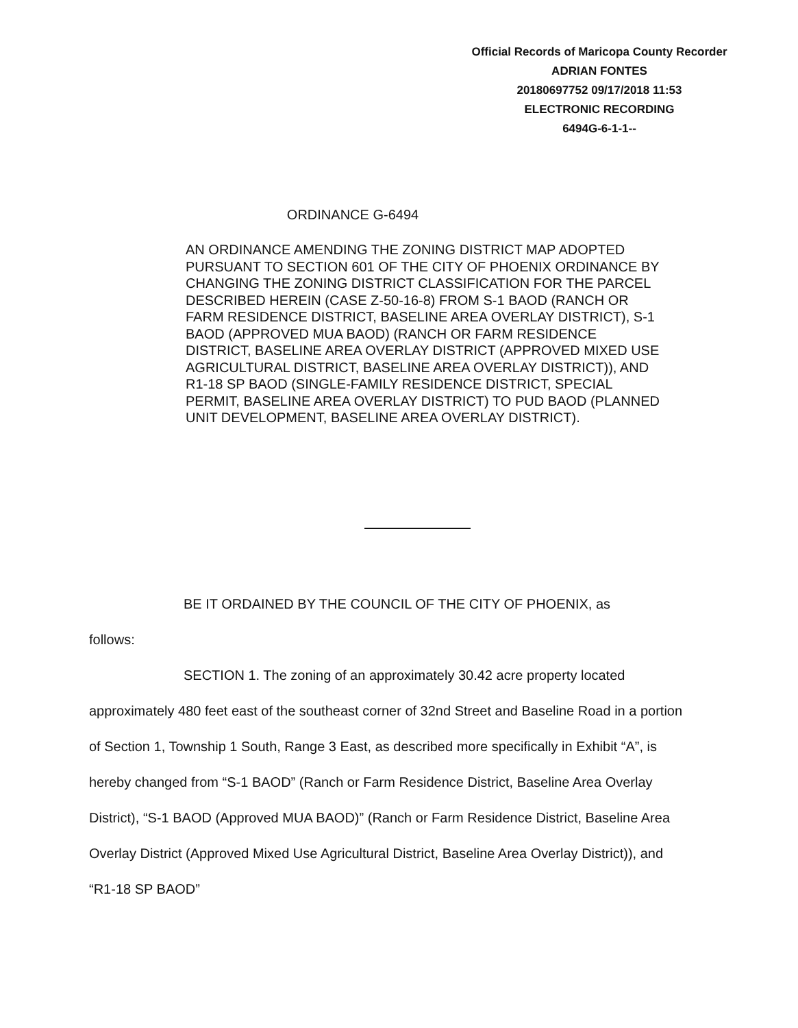Official Records of Maricopa County Recorder
ADRIAN FONTES
20180697752 09/17/2018 11:53
ELECTRONIC RECORDING
6494G-6-1-1--
ORDINANCE G-6494
AN ORDINANCE AMENDING THE ZONING DISTRICT MAP ADOPTED PURSUANT TO SECTION 601 OF THE CITY OF PHOENIX ORDINANCE BY CHANGING THE ZONING DISTRICT CLASSIFICATION FOR THE PARCEL DESCRIBED HEREIN (CASE Z-50-16-8) FROM S-1 BAOD (RANCH OR FARM RESIDENCE DISTRICT, BASELINE AREA OVERLAY DISTRICT), S-1 BAOD (APPROVED MUA BAOD) (RANCH OR FARM RESIDENCE DISTRICT, BASELINE AREA OVERLAY DISTRICT (APPROVED MIXED USE AGRICULTURAL DISTRICT, BASELINE AREA OVERLAY DISTRICT)), AND R1-18 SP BAOD (SINGLE-FAMILY RESIDENCE DISTRICT, SPECIAL PERMIT, BASELINE AREA OVERLAY DISTRICT) TO PUD BAOD (PLANNED UNIT DEVELOPMENT, BASELINE AREA OVERLAY DISTRICT).
BE IT ORDAINED BY THE COUNCIL OF THE CITY OF PHOENIX, as
follows:
SECTION 1. The zoning of an approximately 30.42 acre property located
approximately 480 feet east of the southeast corner of 32nd Street and Baseline Road in a portion of Section 1, Township 1 South, Range 3 East, as described more specifically in Exhibit “A”, is hereby changed from “S-1 BAOD” (Ranch or Farm Residence District, Baseline Area Overlay District), “S-1 BAOD (Approved MUA BAOD)” (Ranch or Farm Residence District, Baseline Area Overlay District (Approved Mixed Use Agricultural District, Baseline Area Overlay District)), and “R1-18 SP BAOD”